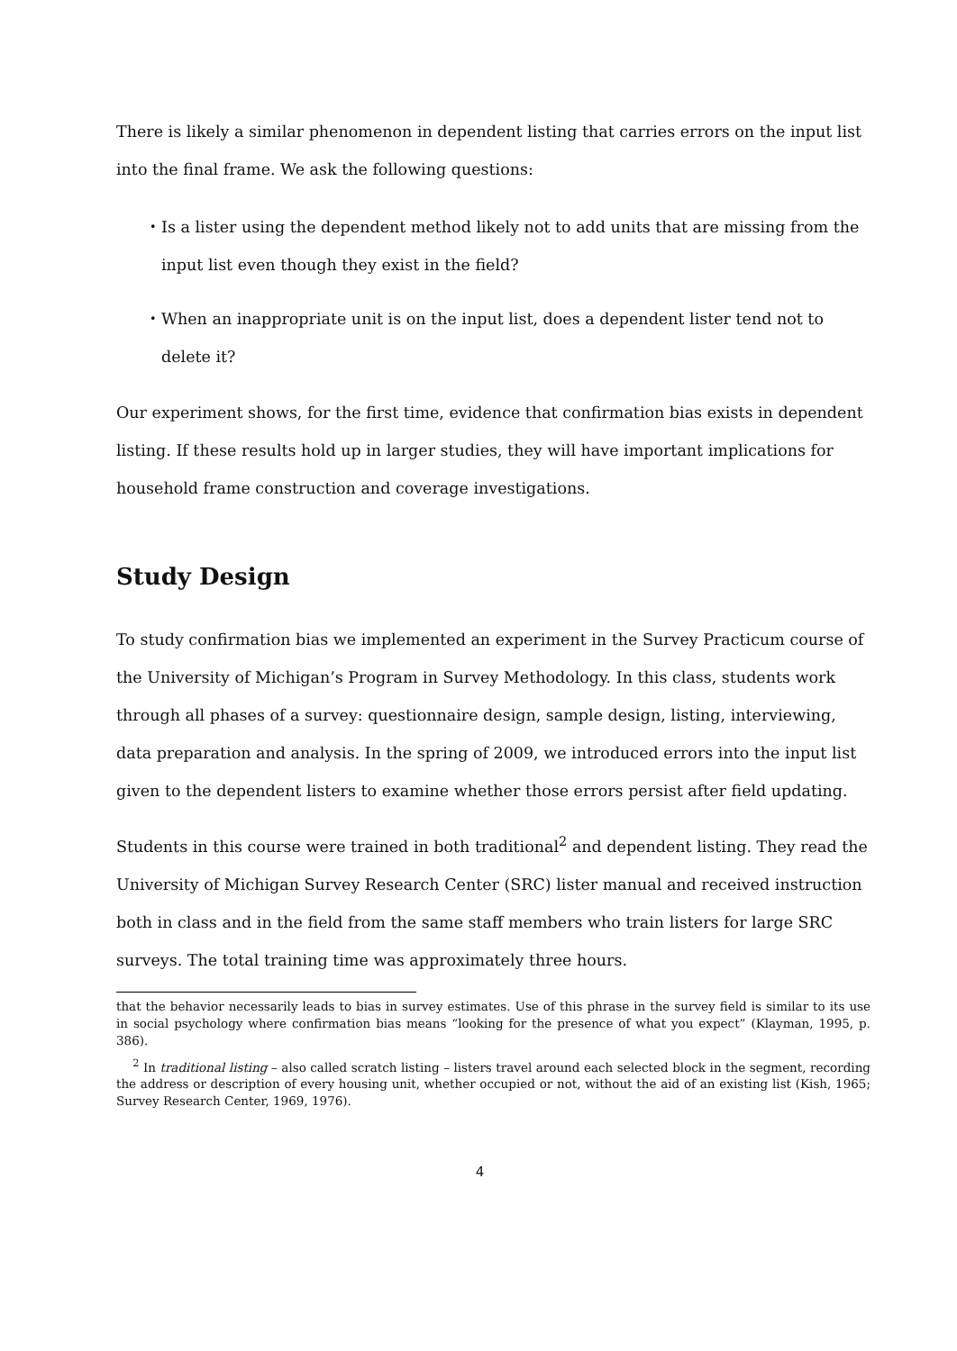There is likely a similar phenomenon in dependent listing that carries errors on the input list into the final frame. We ask the following questions:
・ Is a lister using the dependent method likely not to add units that are missing from the input list even though they exist in the field?
・ When an inappropriate unit is on the input list, does a dependent lister tend not to delete it?
Our experiment shows, for the first time, evidence that confirmation bias exists in dependent listing. If these results hold up in larger studies, they will have important implications for household frame construction and coverage investigations.
Study Design
To study confirmation bias we implemented an experiment in the Survey Practicum course of the University of Michigan’s Program in Survey Methodology. In this class, students work through all phases of a survey: questionnaire design, sample design, listing, interviewing, data preparation and analysis. In the spring of 2009, we introduced errors into the input list given to the dependent listers to examine whether those errors persist after field updating.
Students in this course were trained in both traditional<sup>2</sup> and dependent listing. They read the University of Michigan Survey Research Center (SRC) lister manual and received instruction both in class and in the field from the same staff members who train listers for large SRC surveys. The total training time was approximately three hours.
that the behavior necessarily leads to bias in survey estimates. Use of this phrase in the survey field is similar to its use in social psychology where confirmation bias means “looking for the presence of what you expect” (Klayman, 1995, p. 386).
<sup>2</sup> In traditional listing – also called scratch listing – listers travel around each selected block in the segment, recording the address or description of every housing unit, whether occupied or not, without the aid of an existing list (Kish, 1965; Survey Research Center, 1969, 1976).
4